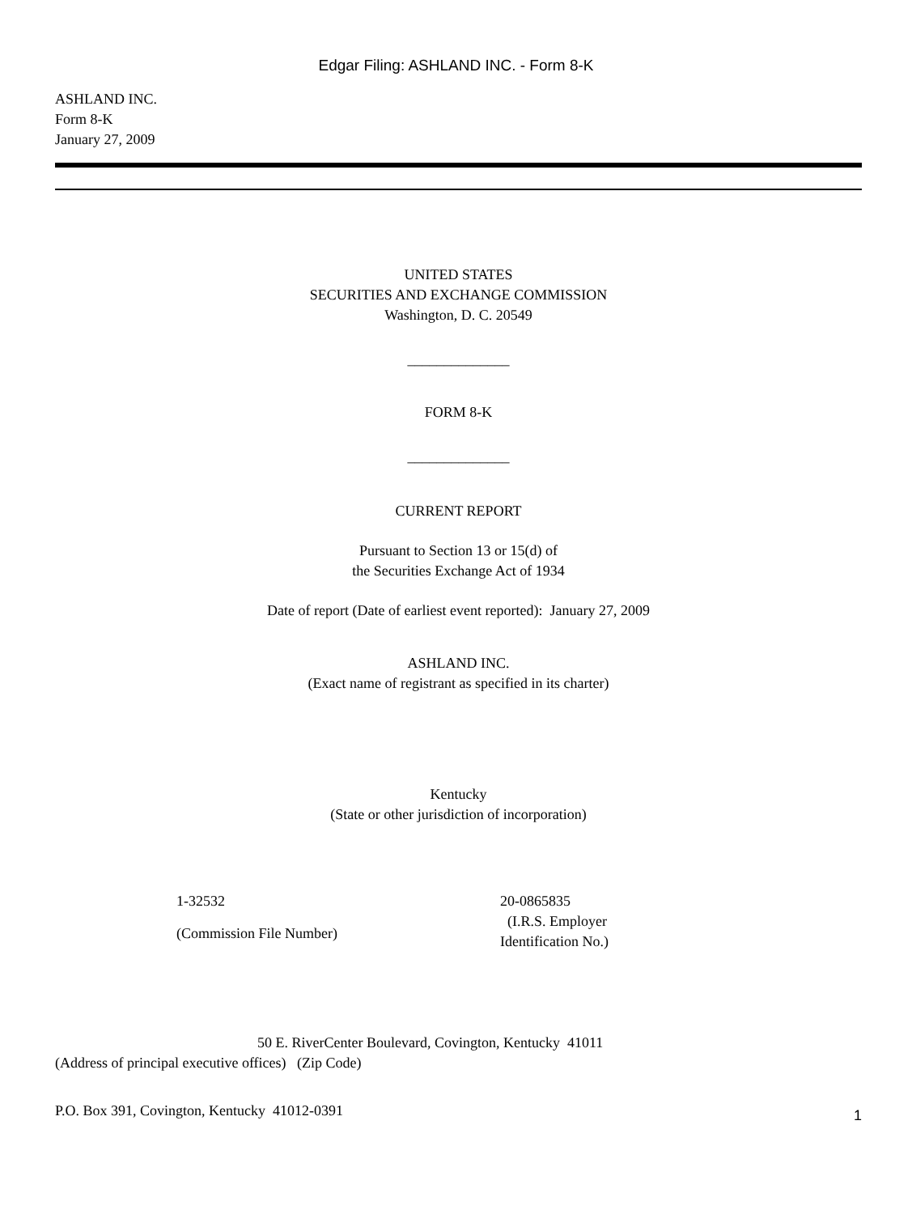Edgar Filing: ASHLAND INC. - Form 8-K
ASHLAND INC.
Form 8-K
January 27, 2009
UNITED STATES
SECURITIES AND EXCHANGE COMMISSION
Washington, D. C. 20549
______________
FORM 8-K
______________
CURRENT REPORT
Pursuant to Section 13 or 15(d) of
the Securities Exchange Act of 1934
Date of report (Date of earliest event reported): January 27, 2009
ASHLAND INC.
(Exact name of registrant as specified in its charter)
Kentucky
(State or other jurisdiction of incorporation)
1-32532
(Commission File Number)
20-0865835
(I.R.S. Employer
Identification No.)
50 E. RiverCenter Boulevard, Covington, Kentucky 41011
(Address of principal executive offices) (Zip Code)
P.O. Box 391, Covington, Kentucky 41012-0391
1